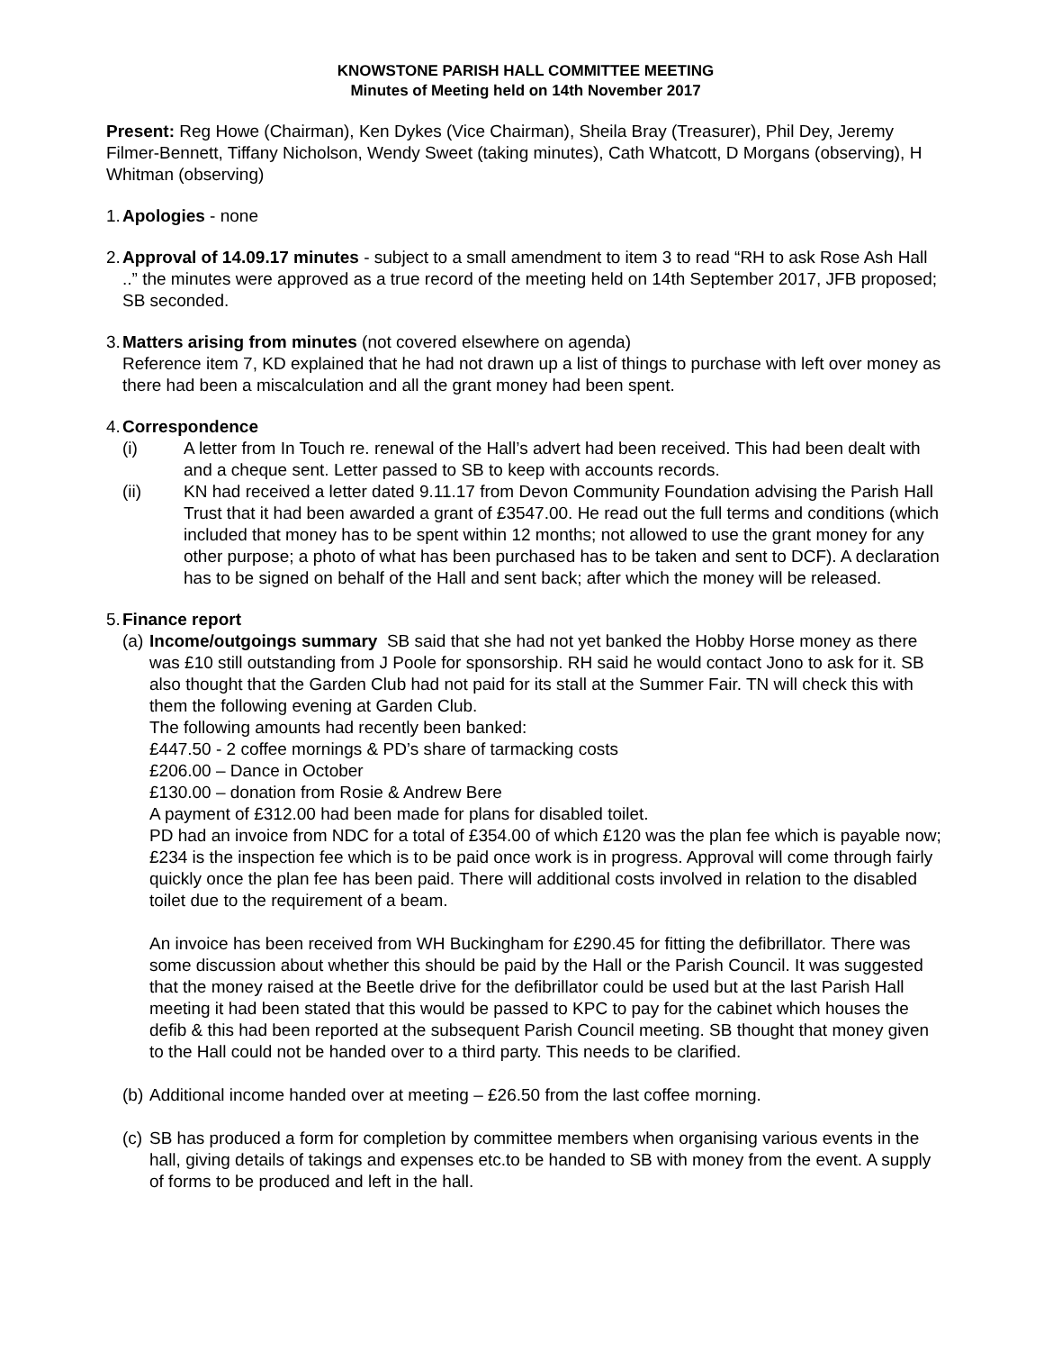KNOWSTONE PARISH HALL COMMITTEE MEETING
Minutes of Meeting held on 14th November 2017
Present: Reg Howe (Chairman), Ken Dykes (Vice Chairman), Sheila Bray (Treasurer), Phil Dey, Jeremy Filmer-Bennett, Tiffany Nicholson, Wendy Sweet (taking minutes), Cath Whatcott, D Morgans (observing), H Whitman (observing)
1.
Apologies - none
2.
Approval of 14.09.17 minutes - subject to a small amendment to item 3 to read “RH to ask Rose Ash Hall ..” the minutes were approved as a true record of the meeting held on 14th September 2017, JFB proposed; SB seconded.
3.
Matters arising from minutes (not covered elsewhere on agenda)
Reference item 7, KD explained that he had not drawn up a list of things to purchase with left over money as there had been a miscalculation and all the grant money had been spent.
4.
Correspondence
(i) A letter from In Touch re. renewal of the Hall’s advert had been received. This had been dealt with and a cheque sent. Letter passed to SB to keep with accounts records.
(ii) KN had received a letter dated 9.11.17 from Devon Community Foundation advising the Parish Hall Trust that it had been awarded a grant of £3547.00. He read out the full terms and conditions (which included that money has to be spent within 12 months; not allowed to use the grant money for any other purpose; a photo of what has been purchased has to be taken and sent to DCF). A declaration has to be signed on behalf of the Hall and sent back; after which the money will be released.
5.
Finance report
(a)
Income/outgoings summary SB said that she had not yet banked the Hobby Horse money as there was £10 still outstanding from J Poole for sponsorship. RH said he would contact Jono to ask for it. SB also thought that the Garden Club had not paid for its stall at the Summer Fair. TN will check this with them the following evening at Garden Club.
The following amounts had recently been banked:
£447.50 - 2 coffee mornings & PD’s share of tarmacking costs
£206.00 – Dance in October
£130.00 – donation from Rosie & Andrew Bere
A payment of £312.00 had been made for plans for disabled toilet.
PD had an invoice from NDC for a total of £354.00 of which £120 was the plan fee which is payable now; £234 is the inspection fee which is to be paid once work is in progress. Approval will come through fairly quickly once the plan fee has been paid. There will additional costs involved in relation to the disabled toilet due to the requirement of a beam.
An invoice has been received from WH Buckingham for £290.45 for fitting the defibrillator. There was some discussion about whether this should be paid by the Hall or the Parish Council. It was suggested that the money raised at the Beetle drive for the defibrillator could be used but at the last Parish Hall meeting it had been stated that this would be passed to KPC to pay for the cabinet which houses the defib & this had been reported at the subsequent Parish Council meeting. SB thought that money given to the Hall could not be handed over to a third party. This needs to be clarified.
(b)
Additional income handed over at meeting – £26.50 from the last coffee morning.
(c)
SB has produced a form for completion by committee members when organising various events in the hall, giving details of takings and expenses etc.to be handed to SB with money from the event. A supply of forms to be produced and left in the hall.